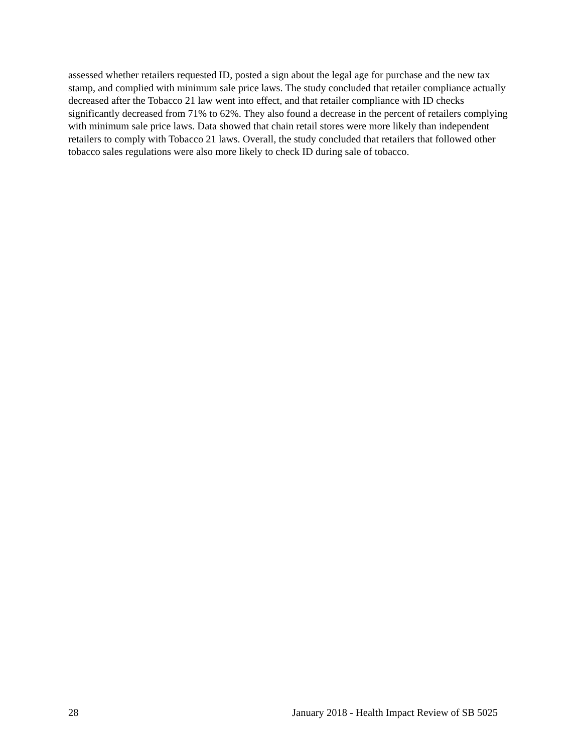assessed whether retailers requested ID, posted a sign about the legal age for purchase and the new tax stamp, and complied with minimum sale price laws. The study concluded that retailer compliance actually decreased after the Tobacco 21 law went into effect, and that retailer compliance with ID checks significantly decreased from 71% to 62%. They also found a decrease in the percent of retailers complying with minimum sale price laws. Data showed that chain retail stores were more likely than independent retailers to comply with Tobacco 21 laws. Overall, the study concluded that retailers that followed other tobacco sales regulations were also more likely to check ID during sale of tobacco.
28 January 2018 - Health Impact Review of SB 5025